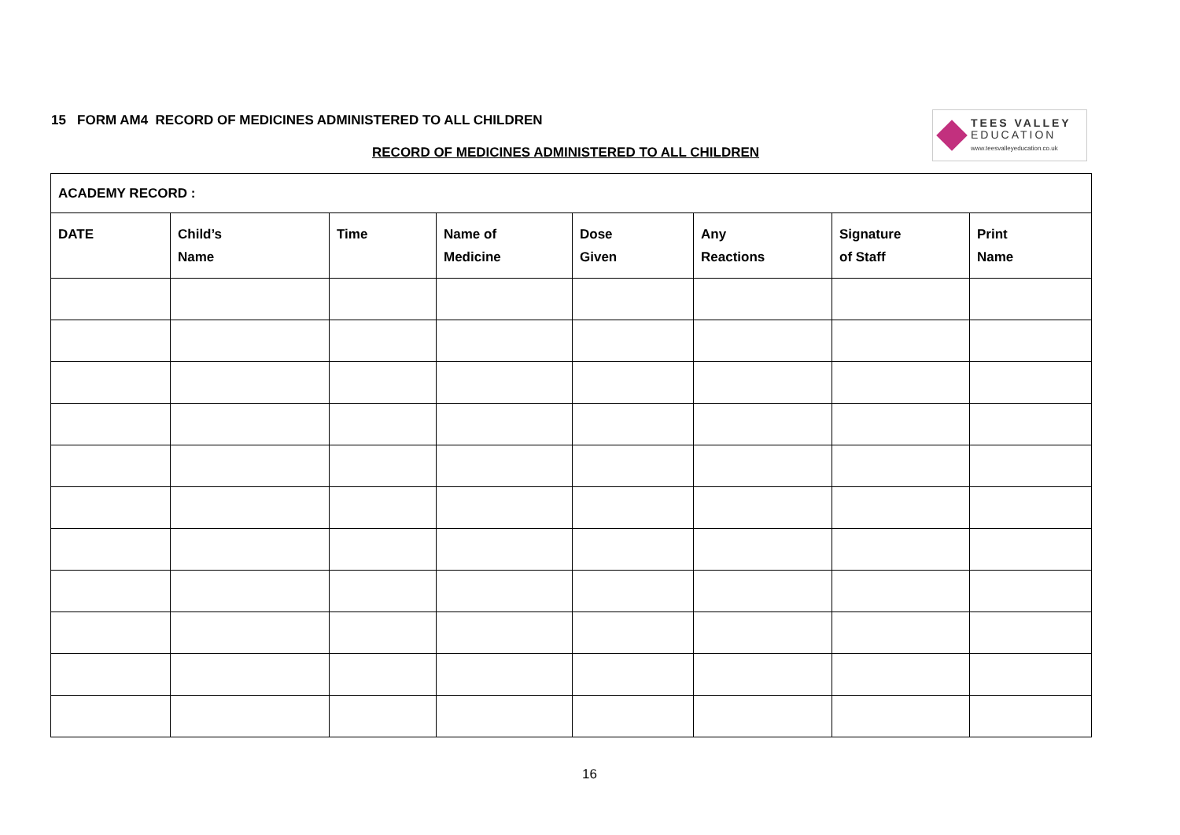15 FORM AM4 RECORD OF MEDICINES ADMINISTERED TO ALL CHILDREN
RECORD OF MEDICINES ADMINISTERED TO ALL CHILDREN
TEES VALLEY
EDUCATION
www.teesvalleyeducation.co.uk
| ACADEMY RECORD : | | | | | | | |
| DATE | Child’s Name | Time | Name of Medicine | Dose Given | Any Reactions | Signature of Staff | Print Name |
16